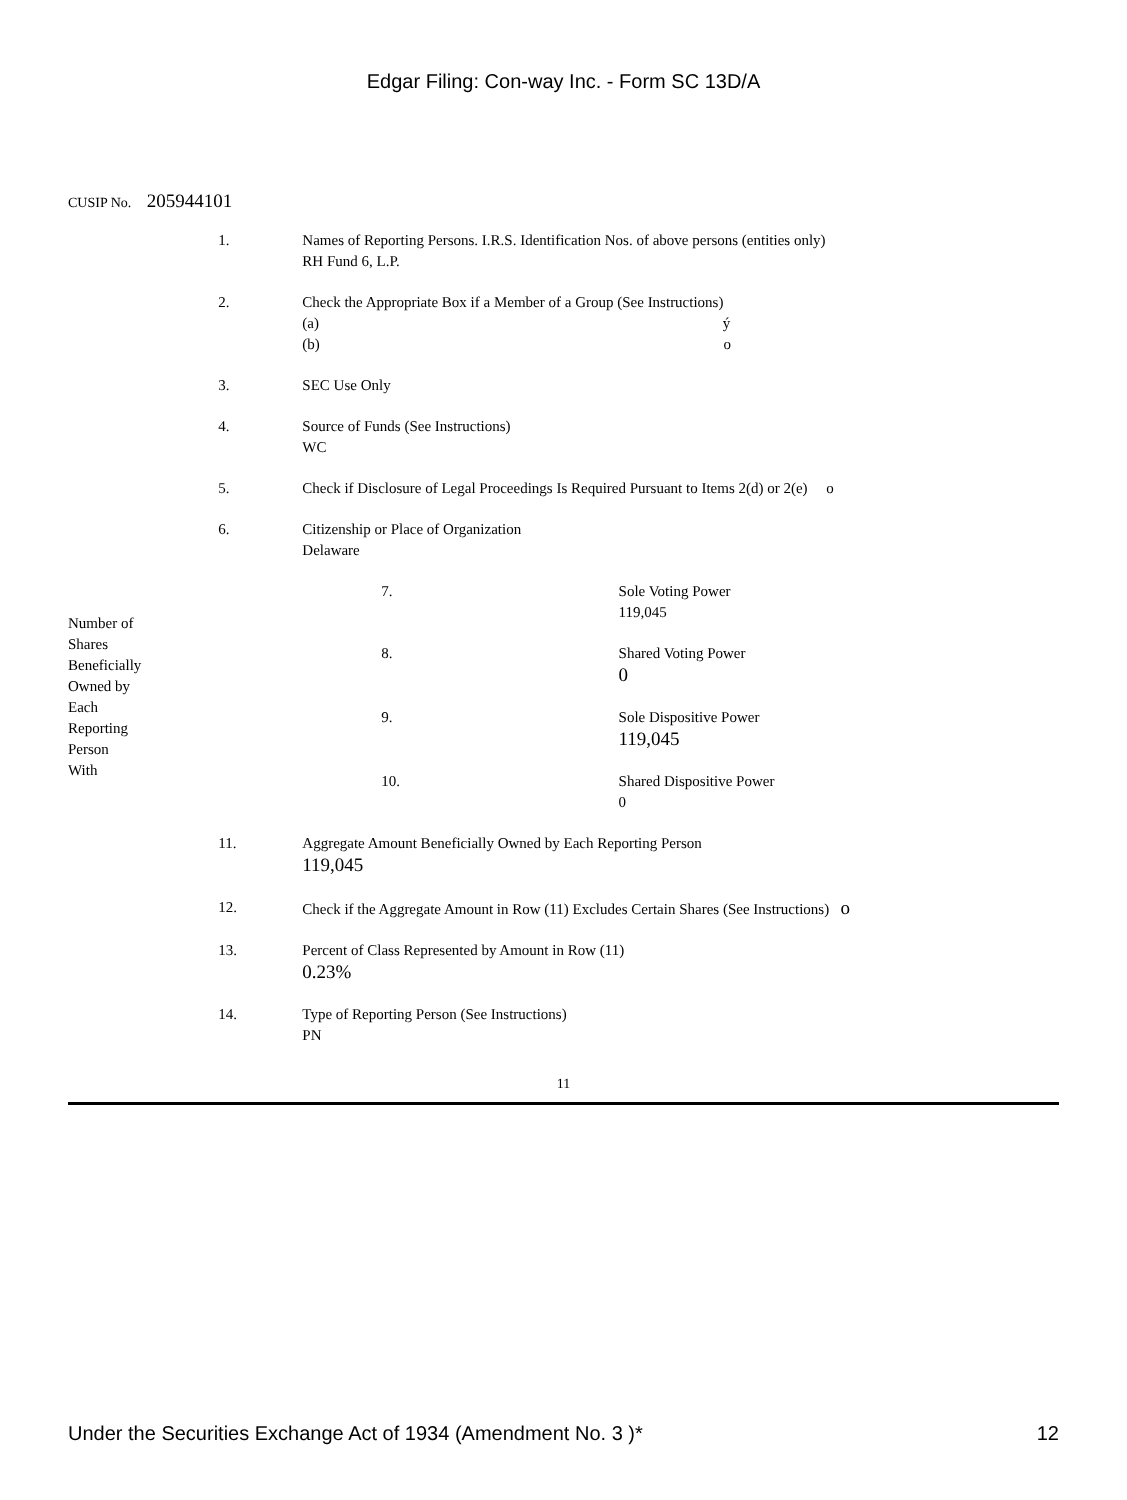Edgar Filing: Con-way Inc. - Form SC 13D/A
CUSIP No. 205944101
| | 1. | Names of Reporting Persons. I.R.S. Identification Nos. of above persons (entities only) RH Fund 6, L.P. | |
| | 2. | Check the Appropriate Box if a Member of a Group (See Instructions) (a) ý (b) o | |
| | 3. | SEC Use Only | |
| | 4. | Source of Funds (See Instructions) WC | |
| | 5. | Check if Disclosure of Legal Proceedings Is Required Pursuant to Items 2(d) or 2(e) o | |
| | 6. | Citizenship or Place of Organization Delaware | |
| Number of Shares Beneficially Owned by Each Reporting Person With | 7. | | Sole Voting Power 119,045 |
| | 8. | | Shared Voting Power 0 |
| | 9. | | Sole Dispositive Power 119,045 |
| | 10. | | Shared Dispositive Power 0 |
| | 11. | Aggregate Amount Beneficially Owned by Each Reporting Person 119,045 | |
| | 12. | Check if the Aggregate Amount in Row (11) Excludes Certain Shares (See Instructions) o | |
| | 13. | Percent of Class Represented by Amount in Row (11) 0.23% | |
| | 14. | Type of Reporting Person (See Instructions) PN | |
11
Under the Securities Exchange Act of 1934 (Amendment No. 3 )* 12